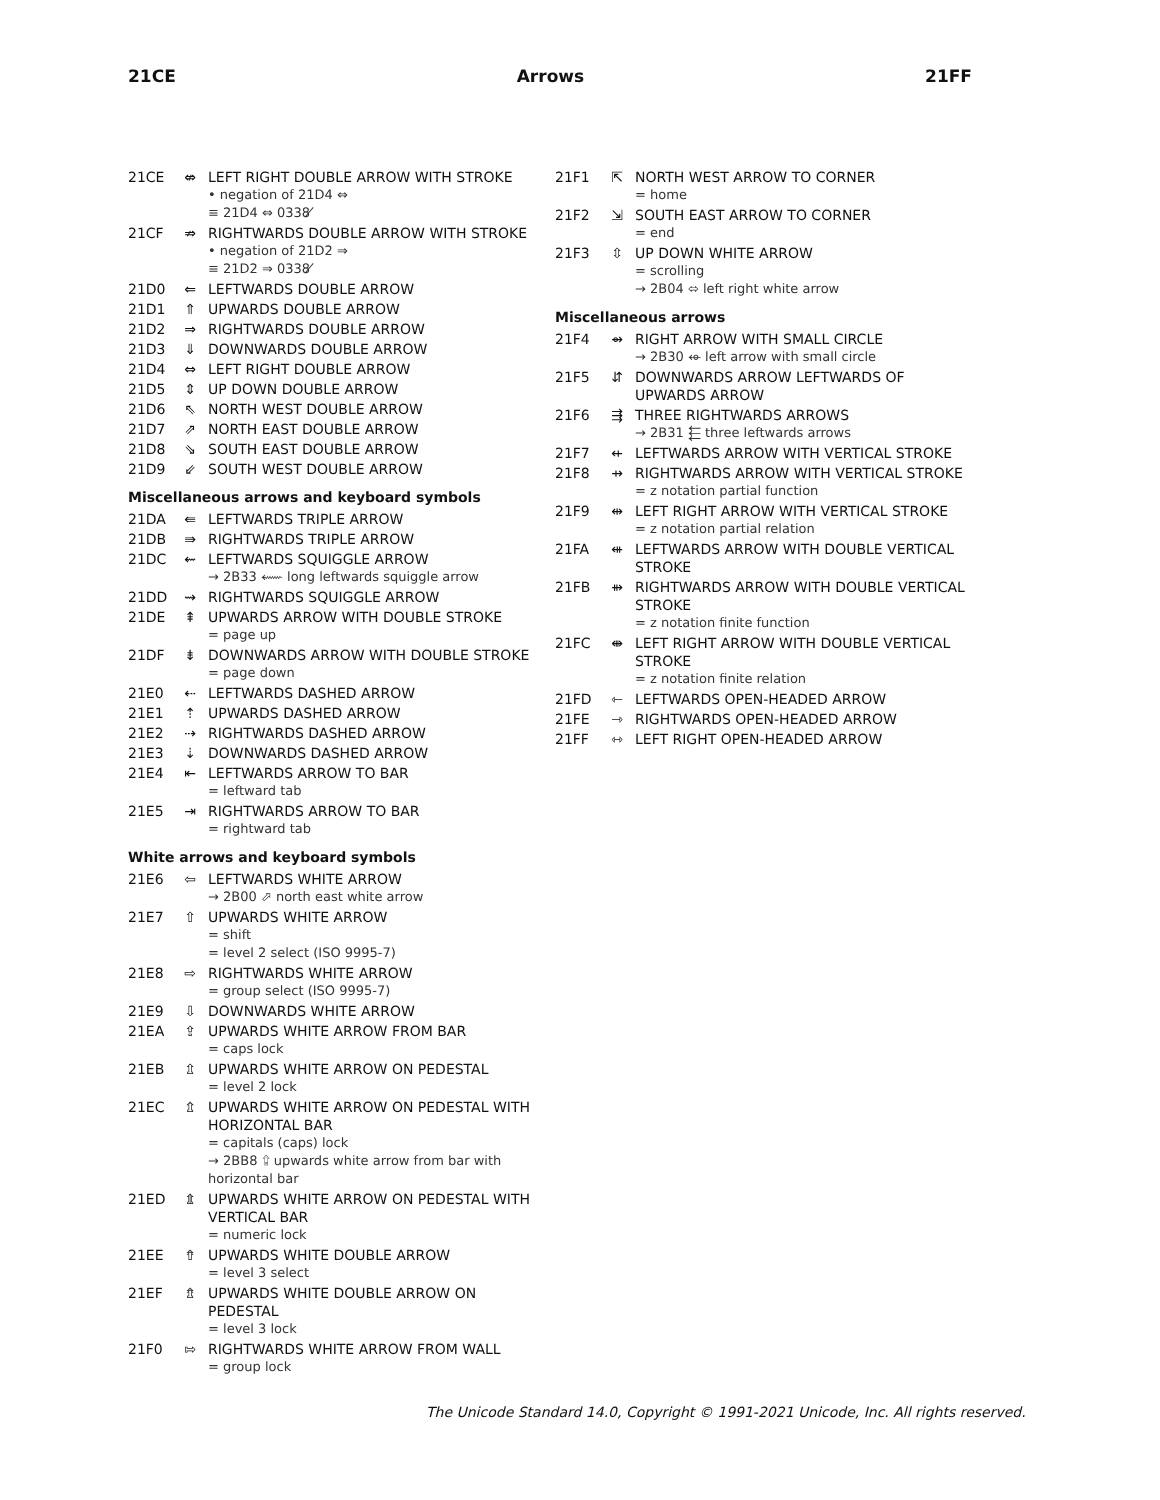21CE Arrows 21FF
21CE ⇎ LEFT RIGHT DOUBLE ARROW WITH STROKE
• negation of 21D4 ⇔
≡ 21D4 ⇔ 0338 ̸
21CF ⇏ RIGHTWARDS DOUBLE ARROW WITH STROKE
• negation of 21D2 ⇒
≡ 21D2 ⇒ 0338 ̸
21D0 ⇐ LEFTWARDS DOUBLE ARROW
21D1 ⇑ UPWARDS DOUBLE ARROW
21D2 ⇒ RIGHTWARDS DOUBLE ARROW
21D3 ⇓ DOWNWARDS DOUBLE ARROW
21D4 ⇔ LEFT RIGHT DOUBLE ARROW
21D5 ⇕ UP DOWN DOUBLE ARROW
21D6 ⇖ NORTH WEST DOUBLE ARROW
21D7 ⇗ NORTH EAST DOUBLE ARROW
21D8 ⇘ SOUTH EAST DOUBLE ARROW
21D9 ⇙ SOUTH WEST DOUBLE ARROW
Miscellaneous arrows and keyboard symbols
21DA ⇚ LEFTWARDS TRIPLE ARROW
21DB ⇛ RIGHTWARDS TRIPLE ARROW
21DC ⇜ LEFTWARDS SQUIGGLE ARROW
→ 2B33 ⬳ long leftwards squiggle arrow
21DD ⇝ RIGHTWARDS SQUIGGLE ARROW
21DE ⇞ UPWARDS ARROW WITH DOUBLE STROKE
= page up
21DF ⇟ DOWNWARDS ARROW WITH DOUBLE STROKE
= page down
21E0 ⇠ LEFTWARDS DASHED ARROW
21E1 ⇡ UPWARDS DASHED ARROW
21E2 ⇢ RIGHTWARDS DASHED ARROW
21E3 ⇣ DOWNWARDS DASHED ARROW
21E4 ⇤ LEFTWARDS ARROW TO BAR
= leftward tab
21E5 ⇥ RIGHTWARDS ARROW TO BAR
= rightward tab
White arrows and keyboard symbols
21E6 ⇦ LEFTWARDS WHITE ARROW
→ 2B00 ⬀ north east white arrow
21E7 ⇧ UPWARDS WHITE ARROW
= shift
= level 2 select (ISO 9995-7)
21E8 ⇨ RIGHTWARDS WHITE ARROW
= group select (ISO 9995-7)
21E9 ⇩ DOWNWARDS WHITE ARROW
21EA ⇪ UPWARDS WHITE ARROW FROM BAR
= caps lock
21EB ⇫ UPWARDS WHITE ARROW ON PEDESTAL
= level 2 lock
21EC ⇬ UPWARDS WHITE ARROW ON PEDESTAL WITH HORIZONTAL BAR
= capitals (caps) lock
→ 2BB8 ⮸ upwards white arrow from bar with horizontal bar
21ED ⇭ UPWARDS WHITE ARROW ON PEDESTAL WITH VERTICAL BAR
= numeric lock
21EE ⇮ UPWARDS WHITE DOUBLE ARROW
= level 3 select
21EF ⇯ UPWARDS WHITE DOUBLE ARROW ON PEDESTAL
= level 3 lock
21F0 ⇰ RIGHTWARDS WHITE ARROW FROM WALL
= group lock
21F1 ⇱ NORTH WEST ARROW TO CORNER
= home
21F2 ⇲ SOUTH EAST ARROW TO CORNER
= end
21F3 ⇳ UP DOWN WHITE ARROW
= scrolling
→ 2B04 ⬄ left right white arrow
Miscellaneous arrows
21F4 ⇴ RIGHT ARROW WITH SMALL CIRCLE
→ 2B30 ⬰ left arrow with small circle
21F5 ⇵ DOWNWARDS ARROW LEFTWARDS OF UPWARDS ARROW
21F6 ⇶ THREE RIGHTWARDS ARROWS
→ 2B31 ⬱ three leftwards arrows
21F7 ⇷ LEFTWARDS ARROW WITH VERTICAL STROKE
21F8 ⇸ RIGHTWARDS ARROW WITH VERTICAL STROKE
= z notation partial function
21F9 ⇹ LEFT RIGHT ARROW WITH VERTICAL STROKE
= z notation partial relation
21FA ⇺ LEFTWARDS ARROW WITH DOUBLE VERTICAL STROKE
21FB ⇻ RIGHTWARDS ARROW WITH DOUBLE VERTICAL STROKE
= z notation finite function
21FC ⇼ LEFT RIGHT ARROW WITH DOUBLE VERTICAL STROKE
= z notation finite relation
21FD ⇽ LEFTWARDS OPEN-HEADED ARROW
21FE ⇾ RIGHTWARDS OPEN-HEADED ARROW
21FF ⇿ LEFT RIGHT OPEN-HEADED ARROW
The Unicode Standard 14.0, Copyright © 1991-2021 Unicode, Inc. All rights reserved.